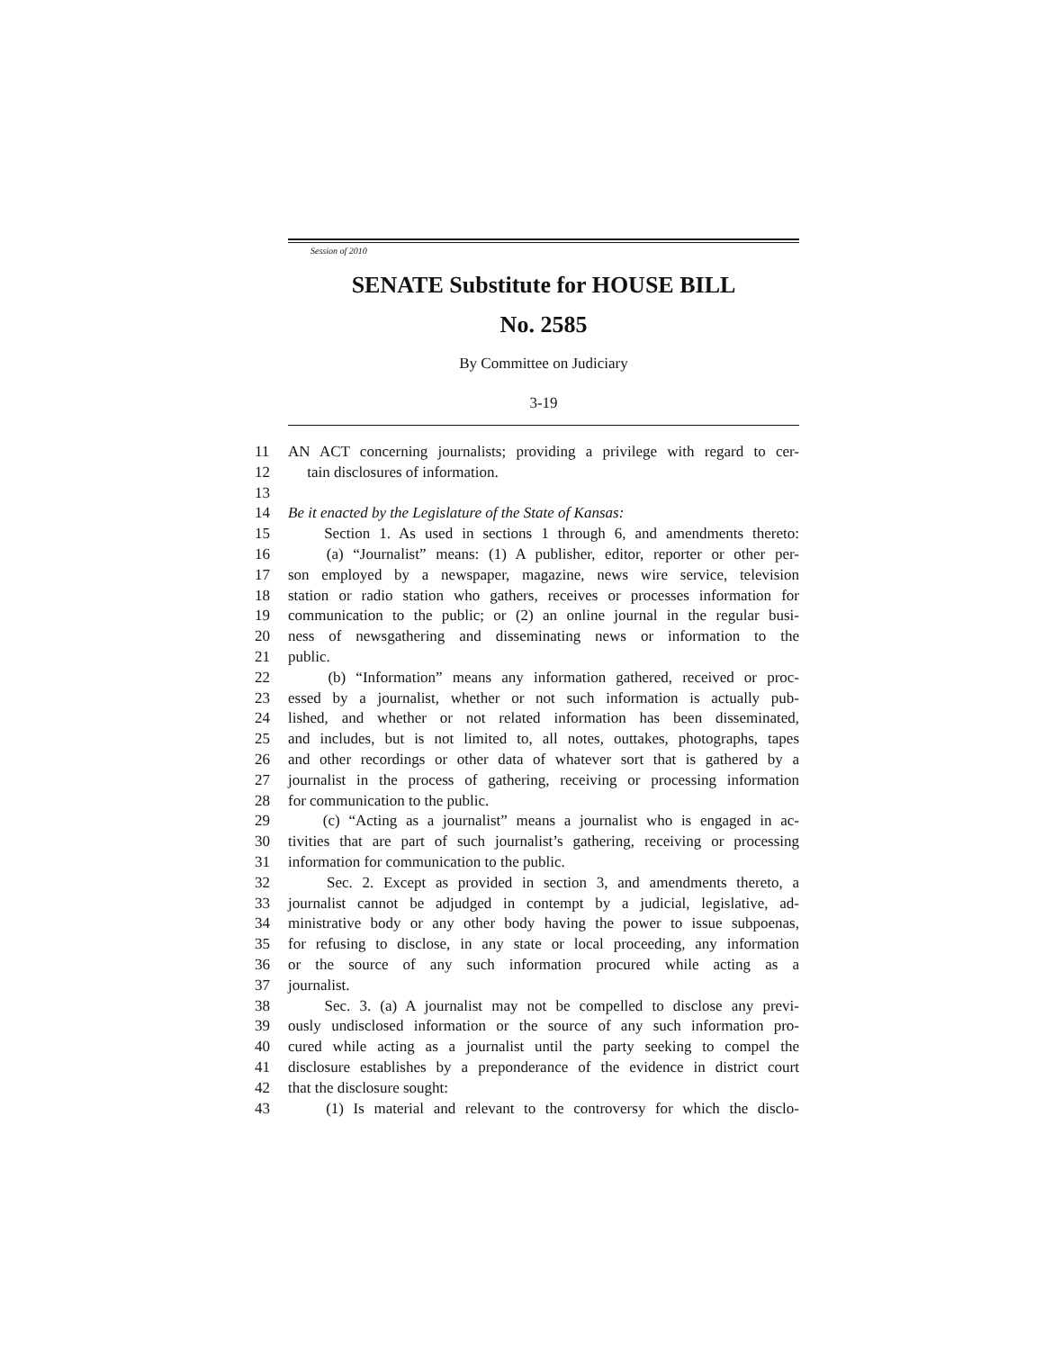Session of 2010
SENATE Substitute for HOUSE BILL
No. 2585
By Committee on Judiciary
3-19
11 AN ACT concerning journalists; providing a privilege with regard to cer-
12 tain disclosures of information.
13
14 Be it enacted by the Legislature of the State of Kansas:
15 Section 1. As used in sections 1 through 6, and amendments thereto:
16 (a) “Journalist” means: (1) A publisher, editor, reporter or other per-
17 son employed by a newspaper, magazine, news wire service, television
18 station or radio station who gathers, receives or processes information for
19 communication to the public; or (2) an online journal in the regular busi-
20 ness of newsgathering and disseminating news or information to the
21 public.
22 (b) “Information” means any information gathered, received or proc-
23 essed by a journalist, whether or not such information is actually pub-
24 lished, and whether or not related information has been disseminated,
25 and includes, but is not limited to, all notes, outtakes, photographs, tapes
26 and other recordings or other data of whatever sort that is gathered by a
27 journalist in the process of gathering, receiving or processing information
28 for communication to the public.
29 (c) “Acting as a journalist” means a journalist who is engaged in ac-
30 tivities that are part of such journalist’s gathering, receiving or processing
31 information for communication to the public.
32 Sec. 2. Except as provided in section 3, and amendments thereto, a
33 journalist cannot be adjudged in contempt by a judicial, legislative, ad-
34 ministrative body or any other body having the power to issue subpoenas,
35 for refusing to disclose, in any state or local proceeding, any information
36 or the source of any such information procured while acting as a
37 journalist.
38 Sec. 3. (a) A journalist may not be compelled to disclose any previ-
39 ously undisclosed information or the source of any such information pro-
40 cured while acting as a journalist until the party seeking to compel the
41 disclosure establishes by a preponderance of the evidence in district court
42 that the disclosure sought:
43 (1) Is material and relevant to the controversy for which the disclo-